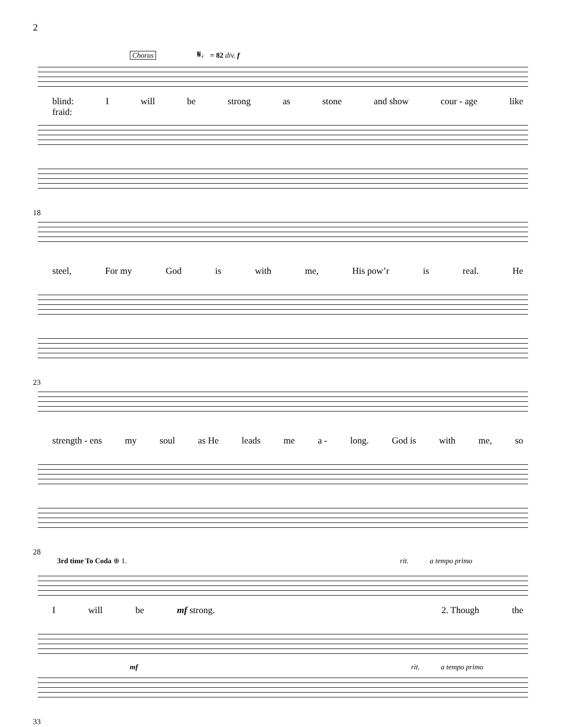2
Chorus 𝄋♩ = 82 div. f
blind:
fraid: I will be strong as stone and show cour - age like
18
steel, For my God is with me, His pow’r is real. He
23
strength - ens my soul as He leads me a - long. God is with me, so
28
3rd time To Coda ⊕ 1. rit. a tempo primo
Iwill be mf strong. 2. Though the
mf rit. a tempo primo
33